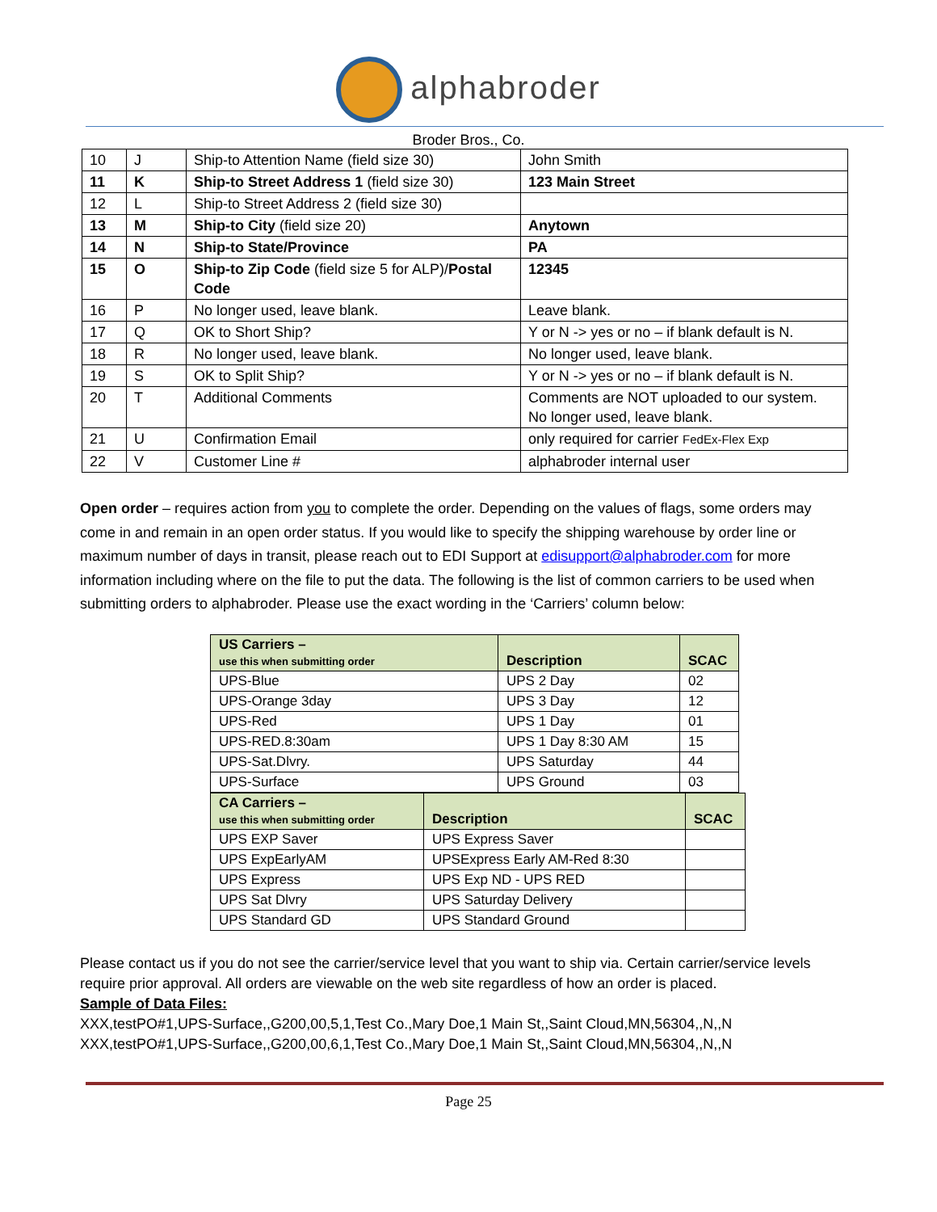alphabroder
Broder Bros., Co.
| 10 | J | Ship-to Attention Name (field size 30) | John Smith |
| 11 | K | Ship-to Street Address 1 (field size 30) | 123 Main Street |
| 12 | L | Ship-to Street Address 2 (field size 30) | |
| 13 | M | Ship-to City (field size 20) | Anytown |
| 14 | N | Ship-to State/Province | PA |
| 15 | O | Ship-to Zip Code (field size 5 for ALP)/ Postal Code | 12345 |
| 16 | P | No longer used, leave blank. | Leave blank. |
| 17 | Q | OK to Short Ship? | Y or N -> yes or no – if blank default is N. |
| 18 | R | No longer used, leave blank. | No longer used, leave blank. |
| 19 | S | OK to Split Ship? | Y or N -> yes or no – if blank default is N. |
| 20 | T | Additional Comments | Comments are NOT uploaded to our system. No longer used, leave blank. |
| 21 | U | Confirmation Email | only required for carrier FedEx-Flex Exp |
| 22 | V | Customer Line # | alphabroder internal user |
Open order – requires action from you to complete the order. Depending on the values of flags, some orders may come in and remain in an open order status. If you would like to specify the shipping warehouse by order line or maximum number of days in transit, please reach out to EDI Support at edisupport@alphabroder.com for more information including where on the file to put the data. The following is the list of common carriers to be used when submitting orders to alphabroder. Please use the exact wording in the ‘Carriers’ column below:
| US Carriers – use this when submitting order | Description | SCAC |
| --- | --- | --- |
| UPS-Blue | UPS 2 Day | 02 |
| UPS-Orange 3day | UPS 3 Day | 12 |
| UPS-Red | UPS 1 Day | 01 |
| UPS-RED.8:30am | UPS 1 Day 8:30 AM | 15 |
| UPS-Sat.Dlvry. | UPS Saturday | 44 |
| UPS-Surface | UPS Ground | 03 |
| CA Carriers – use this when submitting order | Description | SCAC |
| --- | --- | --- |
| UPS EXP Saver | UPS Express Saver | |
| UPS ExpEarlyAM | UPSExpress Early AM-Red 8:30 | |
| UPS Express | UPS Exp ND - UPS RED | |
| UPS Sat Dlvry | UPS Saturday Delivery | |
| UPS Standard GD | UPS Standard Ground | |
Please contact us if you do not see the carrier/service level that you want to ship via. Certain carrier/service levels require prior approval. All orders are viewable on the web site regardless of how an order is placed.
Sample of Data Files:
XXX,testPO#1,UPS-Surface,,G200,00,5,1,Test Co.,Mary Doe,1 Main St,,Saint Cloud,MN,56304,,N,,N
XXX,testPO#1,UPS-Surface,,G200,00,6,1,Test Co.,Mary Doe,1 Main St,,Saint Cloud,MN,56304,,N,,N
Page 25